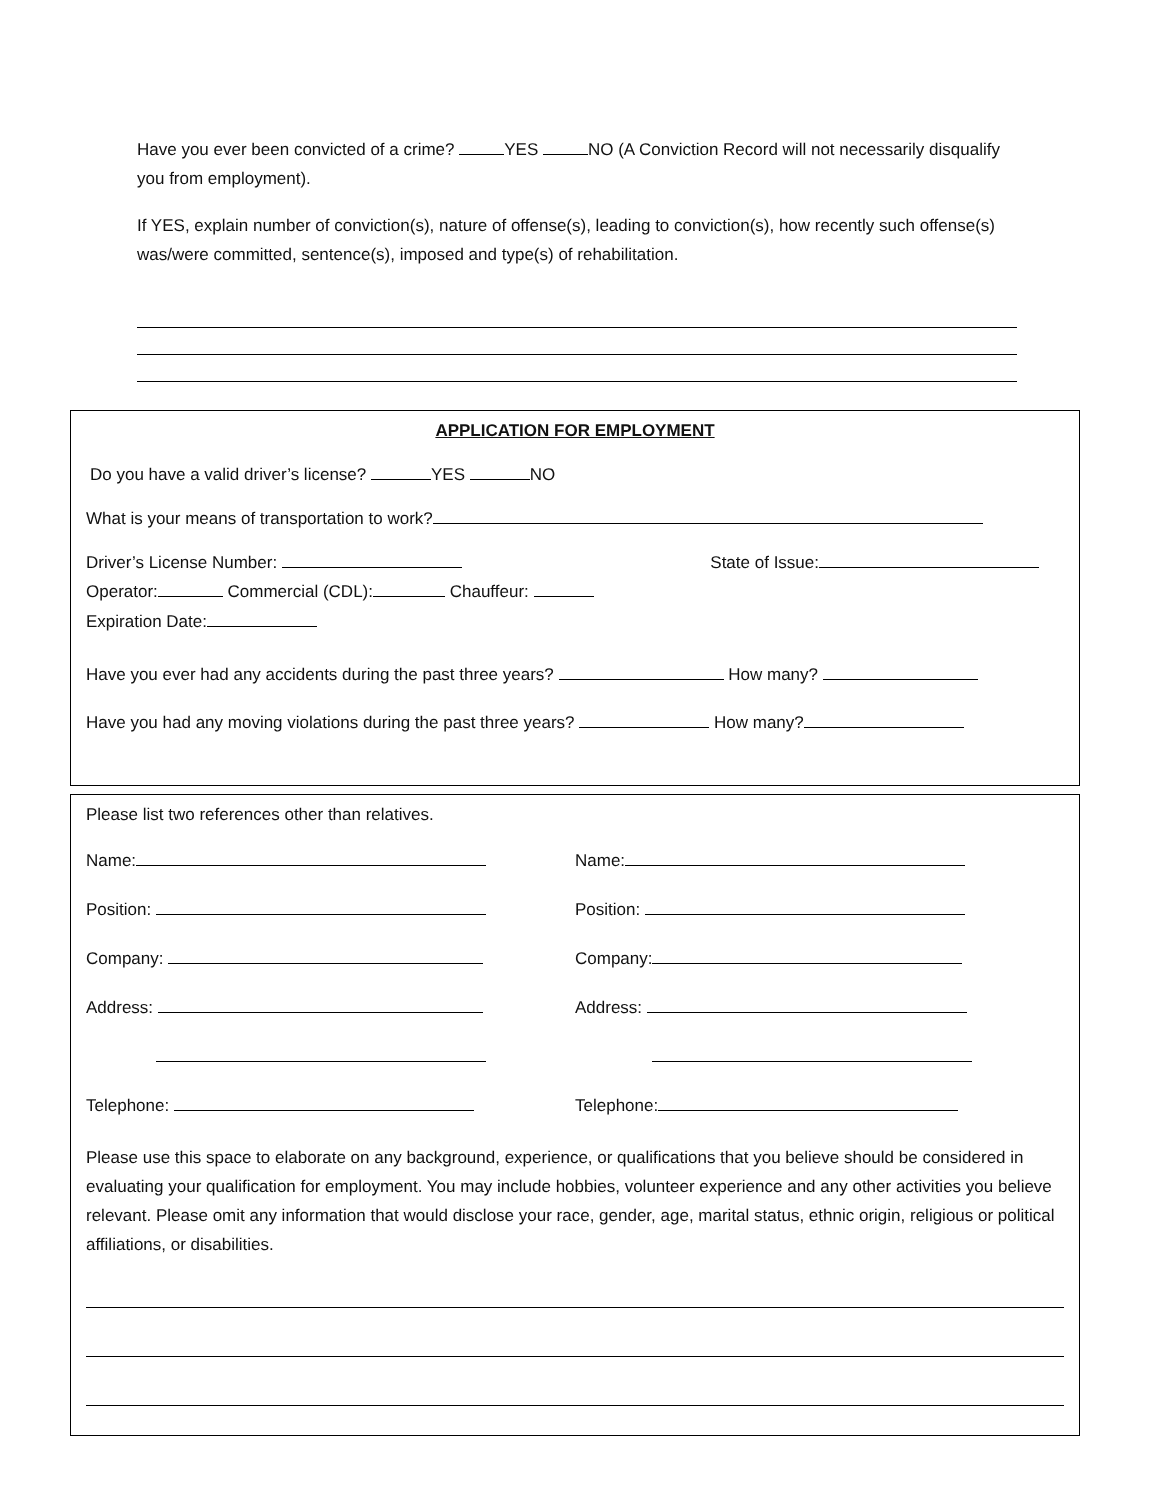Have you ever been convicted of a crime? YES NO (A Conviction Record will not necessarily disqualify you from employment).
If YES, explain number of conviction(s), nature of offense(s), leading to conviction(s), how recently such offense(s) was/were committed, sentence(s), imposed and type(s) of rehabilitation.
APPLICATION FOR EMPLOYMENT
Do you have a valid driver’s license? YES NO
What is your means of transportation to work?
Driver’s License Number: State of Issue:
Operator: Commercial (CDL): Chauffeur:
Expiration Date:
Have you ever had any accidents during the past three years? How many?
Have you had any moving violations during the past three years? How many?
Please list two references other than relatives.
Name:
Position:
Company:
Address:
Telephone:
Name:
Position:
Company:
Address:
Telephone:
Please use this space to elaborate on any background, experience, or qualifications that you believe should be considered in evaluating your qualification for employment. You may include hobbies, volunteer experience and any other activities you believe relevant. Please omit any information that would disclose your race, gender, age, marital status, ethnic origin, religious or political affiliations, or disabilities.